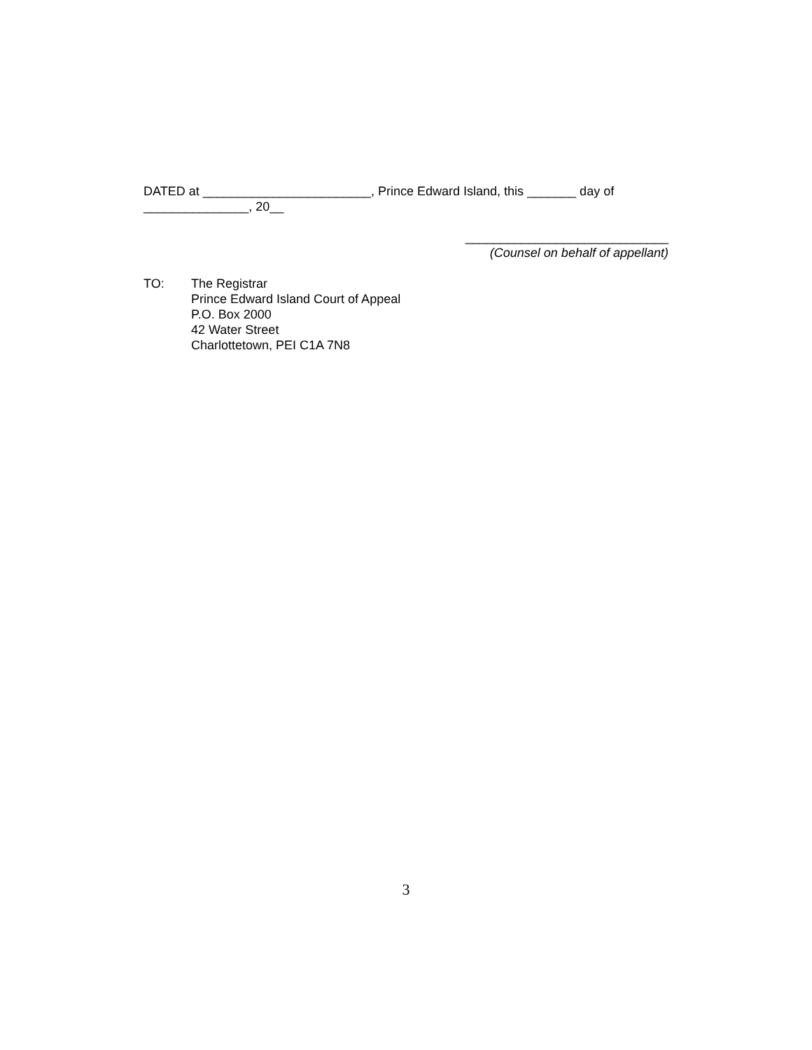DATED at ________________________, Prince Edward Island, this _______ day of _______________, 20__
_____________________________
(Counsel on behalf of appellant)
TO: The Registrar
Prince Edward Island Court of Appeal
P.O. Box 2000
42 Water Street
Charlottetown, PEI C1A 7N8
3